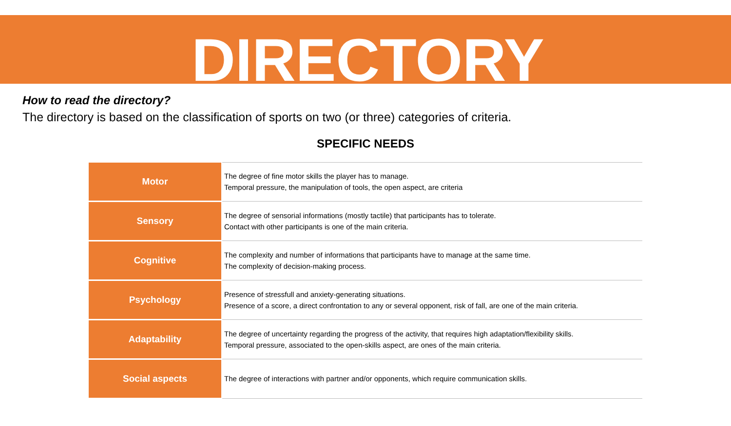DIRECTORY
How to read the directory?
The directory is based on the classification of sports on two (or three) categories of criteria.
SPECIFIC NEEDS
| Motor | The degree of fine motor skills the player has to manage. Temporal pressure, the manipulation of tools, the open aspect, are criteria |
| Sensory | The degree of sensorial informations (mostly tactile) that participants has to tolerate. Contact with other participants is one of the main criteria. |
| Cognitive | The complexity and number of informations that participants have to manage at the same time. The complexity of decision-making process. |
| Psychology | Presence of stressfull and anxiety-generating situations. Presence of a score, a direct confrontation to any or several opponent, risk of fall, are one of the main criteria. |
| Adaptability | The degree of uncertainty regarding the progress of the activity, that requires high adaptation/flexibility skills. Temporal pressure, associated to the open-skills aspect, are ones of the main criteria. |
| Social aspects | The degree of interactions with partner and/or opponents, which require communication skills. |